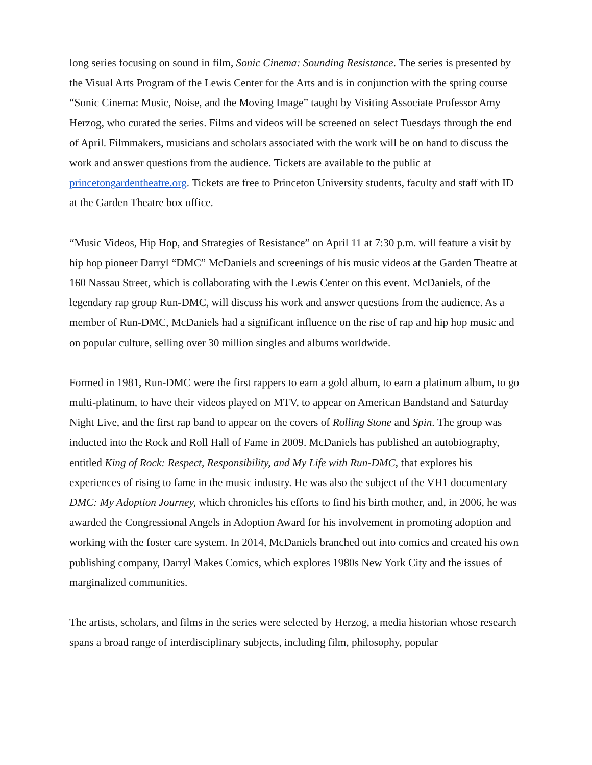long series focusing on sound in film, Sonic Cinema: Sounding Resistance. The series is presented by the Visual Arts Program of the Lewis Center for the Arts and is in conjunction with the spring course “Sonic Cinema: Music, Noise, and the Moving Image” taught by Visiting Associate Professor Amy Herzog, who curated the series. Films and videos will be screened on select Tuesdays through the end of April. Filmmakers, musicians and scholars associated with the work will be on hand to discuss the work and answer questions from the audience. Tickets are available to the public at princetongardentheatre.org. Tickets are free to Princeton University students, faculty and staff with ID at the Garden Theatre box office.
“Music Videos, Hip Hop, and Strategies of Resistance” on April 11 at 7:30 p.m. will feature a visit by hip hop pioneer Darryl “DMC” McDaniels and screenings of his music videos at the Garden Theatre at 160 Nassau Street, which is collaborating with the Lewis Center on this event. McDaniels, of the legendary rap group Run-DMC, will discuss his work and answer questions from the audience. As a member of Run-DMC, McDaniels had a significant influence on the rise of rap and hip hop music and on popular culture, selling over 30 million singles and albums worldwide.
Formed in 1981, Run-DMC were the first rappers to earn a gold album, to earn a platinum album, to go multi-platinum, to have their videos played on MTV, to appear on American Bandstand and Saturday Night Live, and the first rap band to appear on the covers of Rolling Stone and Spin. The group was inducted into the Rock and Roll Hall of Fame in 2009. McDaniels has published an autobiography, entitled King of Rock: Respect, Responsibility, and My Life with Run-DMC, that explores his experiences of rising to fame in the music industry. He was also the subject of the VH1 documentary DMC: My Adoption Journey, which chronicles his efforts to find his birth mother, and, in 2006, he was awarded the Congressional Angels in Adoption Award for his involvement in promoting adoption and working with the foster care system. In 2014, McDaniels branched out into comics and created his own publishing company, Darryl Makes Comics, which explores 1980s New York City and the issues of marginalized communities.
The artists, scholars, and films in the series were selected by Herzog, a media historian whose research spans a broad range of interdisciplinary subjects, including film, philosophy, popular